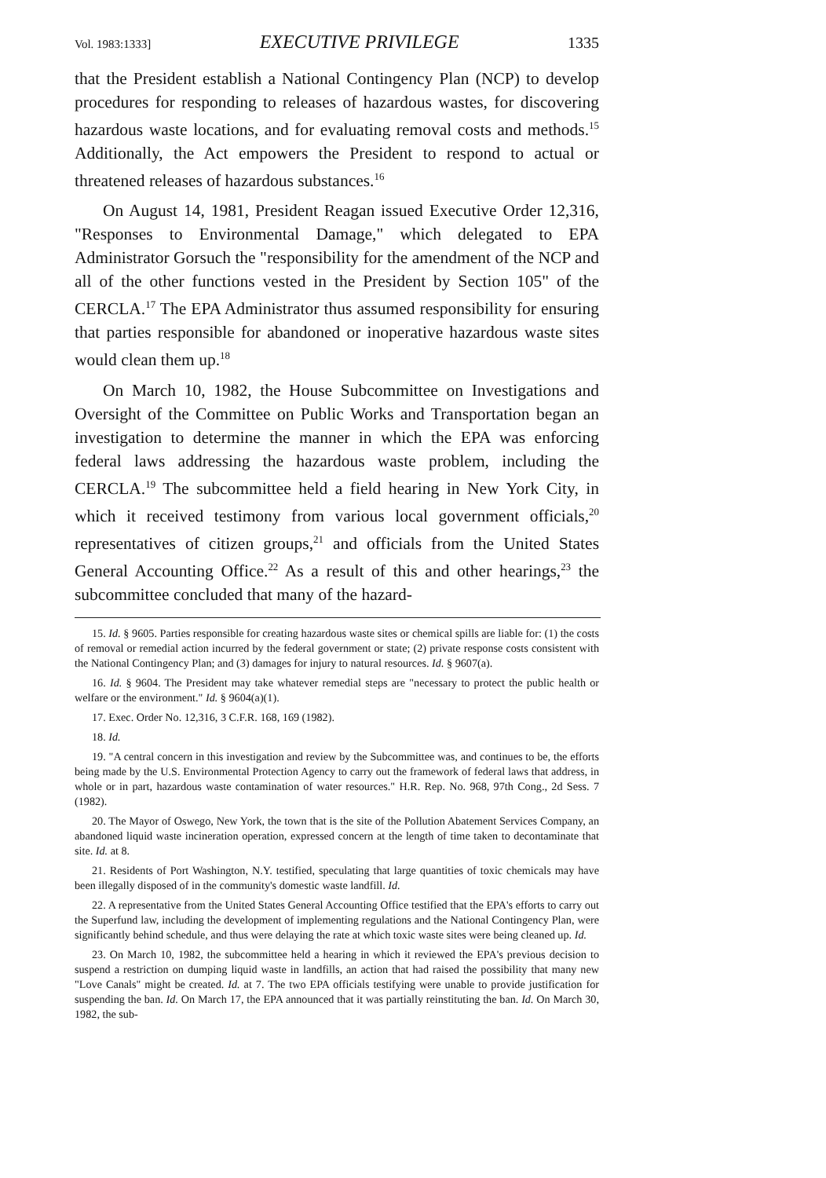Vol. 1983:1333] EXECUTIVE PRIVILEGE 1335
that the President establish a National Contingency Plan (NCP) to develop procedures for responding to releases of hazardous wastes, for discovering hazardous waste locations, and for evaluating removal costs and methods.<sup>15</sup> Additionally, the Act empowers the President to respond to actual or threatened releases of hazardous substances.<sup>16</sup>
On August 14, 1981, President Reagan issued Executive Order 12,316, "Responses to Environmental Damage," which delegated to EPA Administrator Gorsuch the "responsibility for the amendment of the NCP and all of the other functions vested in the President by Section 105" of the CERCLA.<sup>17</sup> The EPA Administrator thus assumed responsibility for ensuring that parties responsible for abandoned or inoperative hazardous waste sites would clean them up.<sup>18</sup>
On March 10, 1982, the House Subcommittee on Investigations and Oversight of the Committee on Public Works and Transportation began an investigation to determine the manner in which the EPA was enforcing federal laws addressing the hazardous waste problem, including the CERCLA.<sup>19</sup> The subcommittee held a field hearing in New York City, in which it received testimony from various local government officials,<sup>20</sup> representatives of citizen groups,<sup>21</sup> and officials from the United States General Accounting Office.<sup>22</sup> As a result of this and other hearings,<sup>23</sup> the subcommittee concluded that many of the hazard-
15. Id. § 9605. Parties responsible for creating hazardous waste sites or chemical spills are liable for: (1) the costs of removal or remedial action incurred by the federal government or state; (2) private response costs consistent with the National Contingency Plan; and (3) damages for injury to natural resources. Id. § 9607(a).
16. Id. § 9604. The President may take whatever remedial steps are "necessary to protect the public health or welfare or the environment." Id. § 9604(a)(1).
17. Exec. Order No. 12,316, 3 C.F.R. 168, 169 (1982).
18. Id.
19. "A central concern in this investigation and review by the Subcommittee was, and continues to be, the efforts being made by the U.S. Environmental Protection Agency to carry out the framework of federal laws that address, in whole or in part, hazardous waste contamination of water resources." H.R. Rep. No. 968, 97th Cong., 2d Sess. 7 (1982).
20. The Mayor of Oswego, New York, the town that is the site of the Pollution Abatement Services Company, an abandoned liquid waste incineration operation, expressed concern at the length of time taken to decontaminate that site. Id. at 8.
21. Residents of Port Washington, N.Y. testified, speculating that large quantities of toxic chemicals may have been illegally disposed of in the community's domestic waste landfill. Id.
22. A representative from the United States General Accounting Office testified that the EPA's efforts to carry out the Superfund law, including the development of implementing regulations and the National Contingency Plan, were significantly behind schedule, and thus were delaying the rate at which toxic waste sites were being cleaned up. Id.
23. On March 10, 1982, the subcommittee held a hearing in which it reviewed the EPA's previous decision to suspend a restriction on dumping liquid waste in landfills, an action that had raised the possibility that many new "Love Canals" might be created. Id. at 7. The two EPA officials testifying were unable to provide justification for suspending the ban. Id. On March 17, the EPA announced that it was partially reinstituting the ban. Id. On March 30, 1982, the sub-